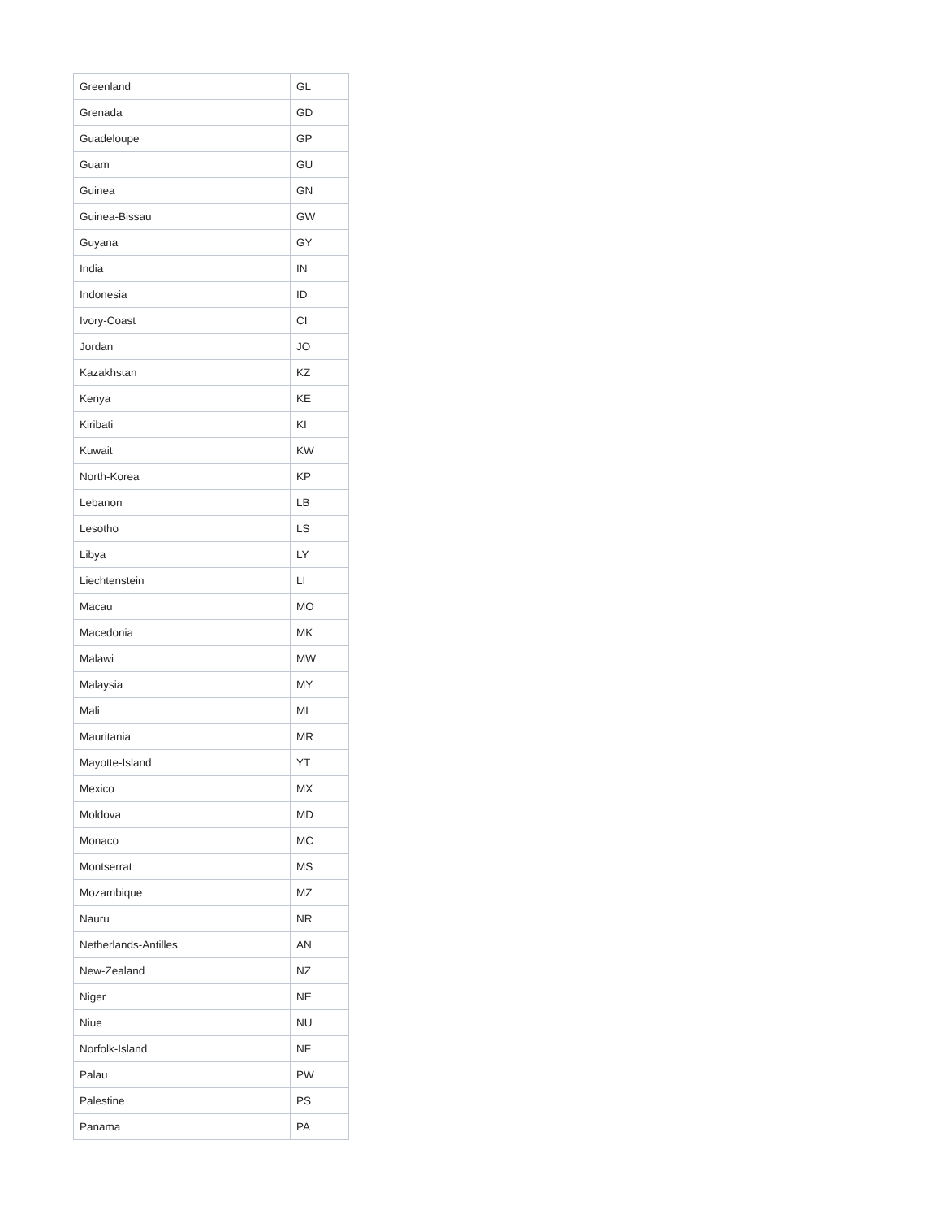| Greenland | GL |
| Grenada | GD |
| Guadeloupe | GP |
| Guam | GU |
| Guinea | GN |
| Guinea-Bissau | GW |
| Guyana | GY |
| India | IN |
| Indonesia | ID |
| Ivory-Coast | CI |
| Jordan | JO |
| Kazakhstan | KZ |
| Kenya | KE |
| Kiribati | KI |
| Kuwait | KW |
| North-Korea | KP |
| Lebanon | LB |
| Lesotho | LS |
| Libya | LY |
| Liechtenstein | LI |
| Macau | MO |
| Macedonia | MK |
| Malawi | MW |
| Malaysia | MY |
| Mali | ML |
| Mauritania | MR |
| Mayotte-Island | YT |
| Mexico | MX |
| Moldova | MD |
| Monaco | MC |
| Montserrat | MS |
| Mozambique | MZ |
| Nauru | NR |
| Netherlands-Antilles | AN |
| New-Zealand | NZ |
| Niger | NE |
| Niue | NU |
| Norfolk-Island | NF |
| Palau | PW |
| Palestine | PS |
| Panama | PA |